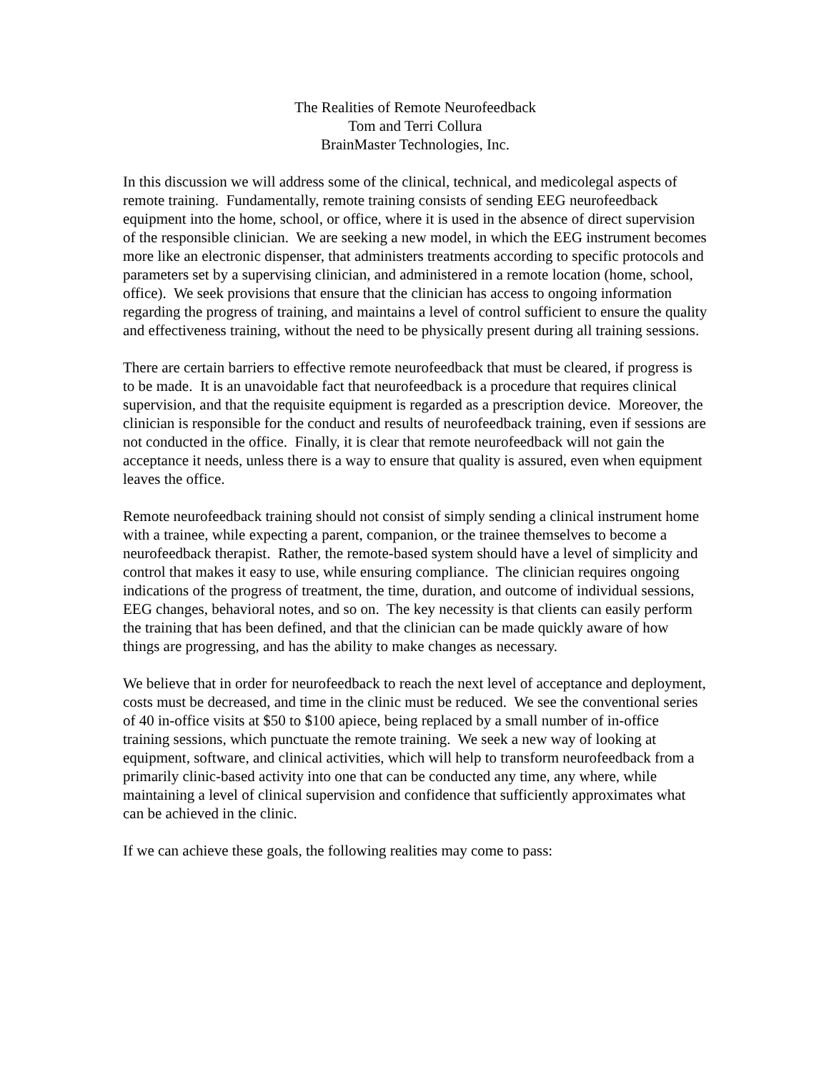The Realities of Remote Neurofeedback
Tom and Terri Collura
BrainMaster Technologies, Inc.
In this discussion we will address some of the clinical, technical, and medicolegal aspects of remote training. Fundamentally, remote training consists of sending EEG neurofeedback equipment into the home, school, or office, where it is used in the absence of direct supervision of the responsible clinician. We are seeking a new model, in which the EEG instrument becomes more like an electronic dispenser, that administers treatments according to specific protocols and parameters set by a supervising clinician, and administered in a remote location (home, school, office). We seek provisions that ensure that the clinician has access to ongoing information regarding the progress of training, and maintains a level of control sufficient to ensure the quality and effectiveness training, without the need to be physically present during all training sessions.
There are certain barriers to effective remote neurofeedback that must be cleared, if progress is to be made. It is an unavoidable fact that neurofeedback is a procedure that requires clinical supervision, and that the requisite equipment is regarded as a prescription device. Moreover, the clinician is responsible for the conduct and results of neurofeedback training, even if sessions are not conducted in the office. Finally, it is clear that remote neurofeedback will not gain the acceptance it needs, unless there is a way to ensure that quality is assured, even when equipment leaves the office.
Remote neurofeedback training should not consist of simply sending a clinical instrument home with a trainee, while expecting a parent, companion, or the trainee themselves to become a neurofeedback therapist. Rather, the remote-based system should have a level of simplicity and control that makes it easy to use, while ensuring compliance. The clinician requires ongoing indications of the progress of treatment, the time, duration, and outcome of individual sessions, EEG changes, behavioral notes, and so on. The key necessity is that clients can easily perform the training that has been defined, and that the clinician can be made quickly aware of how things are progressing, and has the ability to make changes as necessary.
We believe that in order for neurofeedback to reach the next level of acceptance and deployment, costs must be decreased, and time in the clinic must be reduced. We see the conventional series of 40 in-office visits at $50 to $100 apiece, being replaced by a small number of in-office training sessions, which punctuate the remote training. We seek a new way of looking at equipment, software, and clinical activities, which will help to transform neurofeedback from a primarily clinic-based activity into one that can be conducted any time, any where, while maintaining a level of clinical supervision and confidence that sufficiently approximates what can be achieved in the clinic.
If we can achieve these goals, the following realities may come to pass: